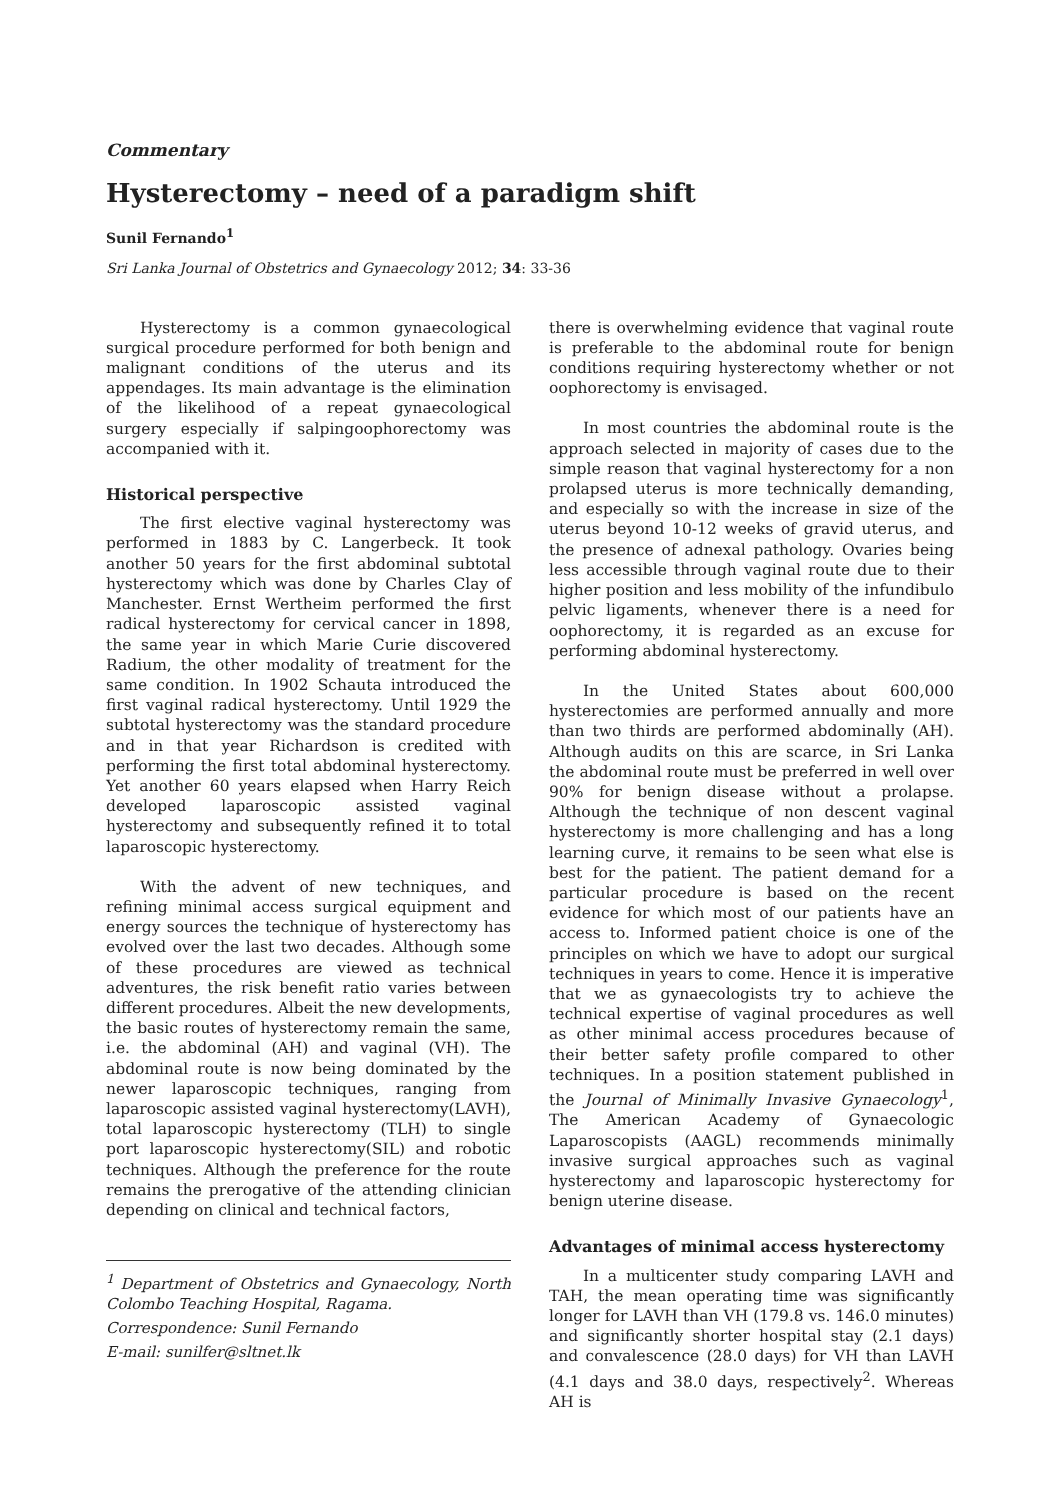Commentary
Hysterectomy – need of a paradigm shift
Sunil Fernando<sup>1</sup>
Sri Lanka Journal of Obstetrics and Gynaecology 2012; 34: 33-36
Hysterectomy is a common gynaecological surgical procedure performed for both benign and malignant conditions of the uterus and its appendages. Its main advantage is the elimination of the likelihood of a repeat gynaecological surgery especially if salpingoophorectomy was accompanied with it.
Historical perspective
The first elective vaginal hysterectomy was performed in 1883 by C. Langerbeck. It took another 50 years for the first abdominal subtotal hysterectomy which was done by Charles Clay of Manchester. Ernst Wertheim performed the first radical hysterectomy for cervical cancer in 1898, the same year in which Marie Curie discovered Radium, the other modality of treatment for the same condition. In 1902 Schauta introduced the first vaginal radical hysterectomy. Until 1929 the subtotal hysterectomy was the standard procedure and in that year Richardson is credited with performing the first total abdominal hysterectomy. Yet another 60 years elapsed when Harry Reich developed laparoscopic assisted vaginal hysterectomy and subsequently refined it to total laparoscopic hysterectomy.
With the advent of new techniques, and refining minimal access surgical equipment and energy sources the technique of hysterectomy has evolved over the last two decades. Although some of these procedures are viewed as technical adventures, the risk benefit ratio varies between different procedures. Albeit the new developments, the basic routes of hysterectomy remain the same, i.e. the abdominal (AH) and vaginal (VH). The abdominal route is now being dominated by the newer laparoscopic techniques, ranging from laparoscopic assisted vaginal hysterectomy(LAVH), total laparoscopic hysterectomy (TLH) to single port laparoscopic hysterectomy(SIL) and robotic techniques. Although the preference for the route remains the prerogative of the attending clinician depending on clinical and technical factors,
<sup>1</sup> Department of Obstetrics and Gynaecology, North Colombo Teaching Hospital, Ragama.
Correspondence: Sunil Fernando
E-mail: sunilfer@sltnet.lk
there is overwhelming evidence that vaginal route is preferable to the abdominal route for benign conditions requiring hysterectomy whether or not oophorectomy is envisaged.
In most countries the abdominal route is the approach selected in majority of cases due to the simple reason that vaginal hysterectomy for a non prolapsed uterus is more technically demanding, and especially so with the increase in size of the uterus beyond 10-12 weeks of gravid uterus, and the presence of adnexal pathology. Ovaries being less accessible through vaginal route due to their higher position and less mobility of the infundibulo pelvic ligaments, whenever there is a need for oophorectomy, it is regarded as an excuse for performing abdominal hysterectomy.
In the United States about 600,000 hysterectomies are performed annually and more than two thirds are performed abdominally (AH). Although audits on this are scarce, in Sri Lanka the abdominal route must be preferred in well over 90% for benign disease without a prolapse. Although the technique of non descent vaginal hysterectomy is more challenging and has a long learning curve, it remains to be seen what else is best for the patient. The patient demand for a particular procedure is based on the recent evidence for which most of our patients have an access to. Informed patient choice is one of the principles on which we have to adopt our surgical techniques in years to come. Hence it is imperative that we as gynaecologists try to achieve the technical expertise of vaginal procedures as well as other minimal access procedures because of their better safety profile compared to other techniques. In a position statement published in the Journal of Minimally Invasive Gynaecology<sup>1</sup>, The American Academy of Gynaecologic Laparoscopists (AAGL) recommends minimally invasive surgical approaches such as vaginal hysterectomy and laparoscopic hysterectomy for benign uterine disease.
Advantages of minimal access hysterectomy
In a multicenter study comparing LAVH and TAH, the mean operating time was significantly longer for LAVH than VH (179.8 vs. 146.0 minutes) and significantly shorter hospital stay (2.1 days) and convalescence (28.0 days) for VH than LAVH (4.1 days and 38.0 days, respectively<sup>2</sup>. Whereas AH is